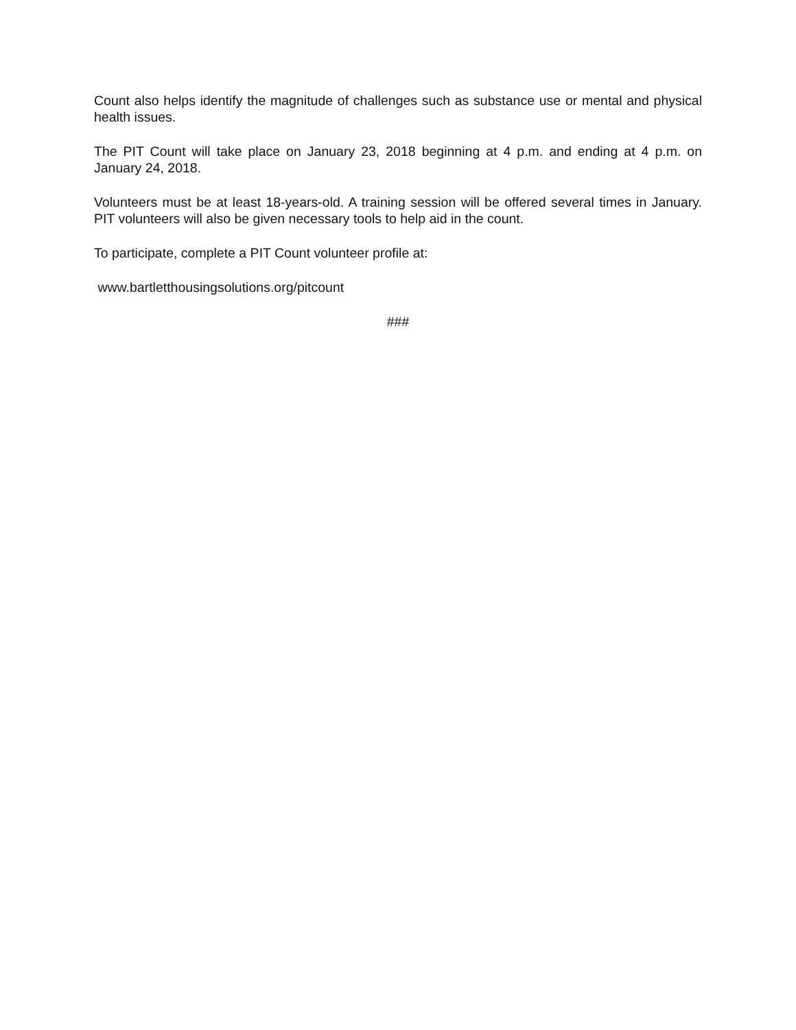Count also helps identify the magnitude of challenges such as substance use or mental and physical health issues.
The PIT Count will take place on January 23, 2018 beginning at 4 p.m. and ending at 4 p.m. on January 24, 2018.
Volunteers must be at least 18-years-old. A training session will be offered several times in January. PIT volunteers will also be given necessary tools to help aid in the count.
To participate, complete a PIT Count volunteer profile at:
www.bartletthousingsolutions.org/pitcount
###